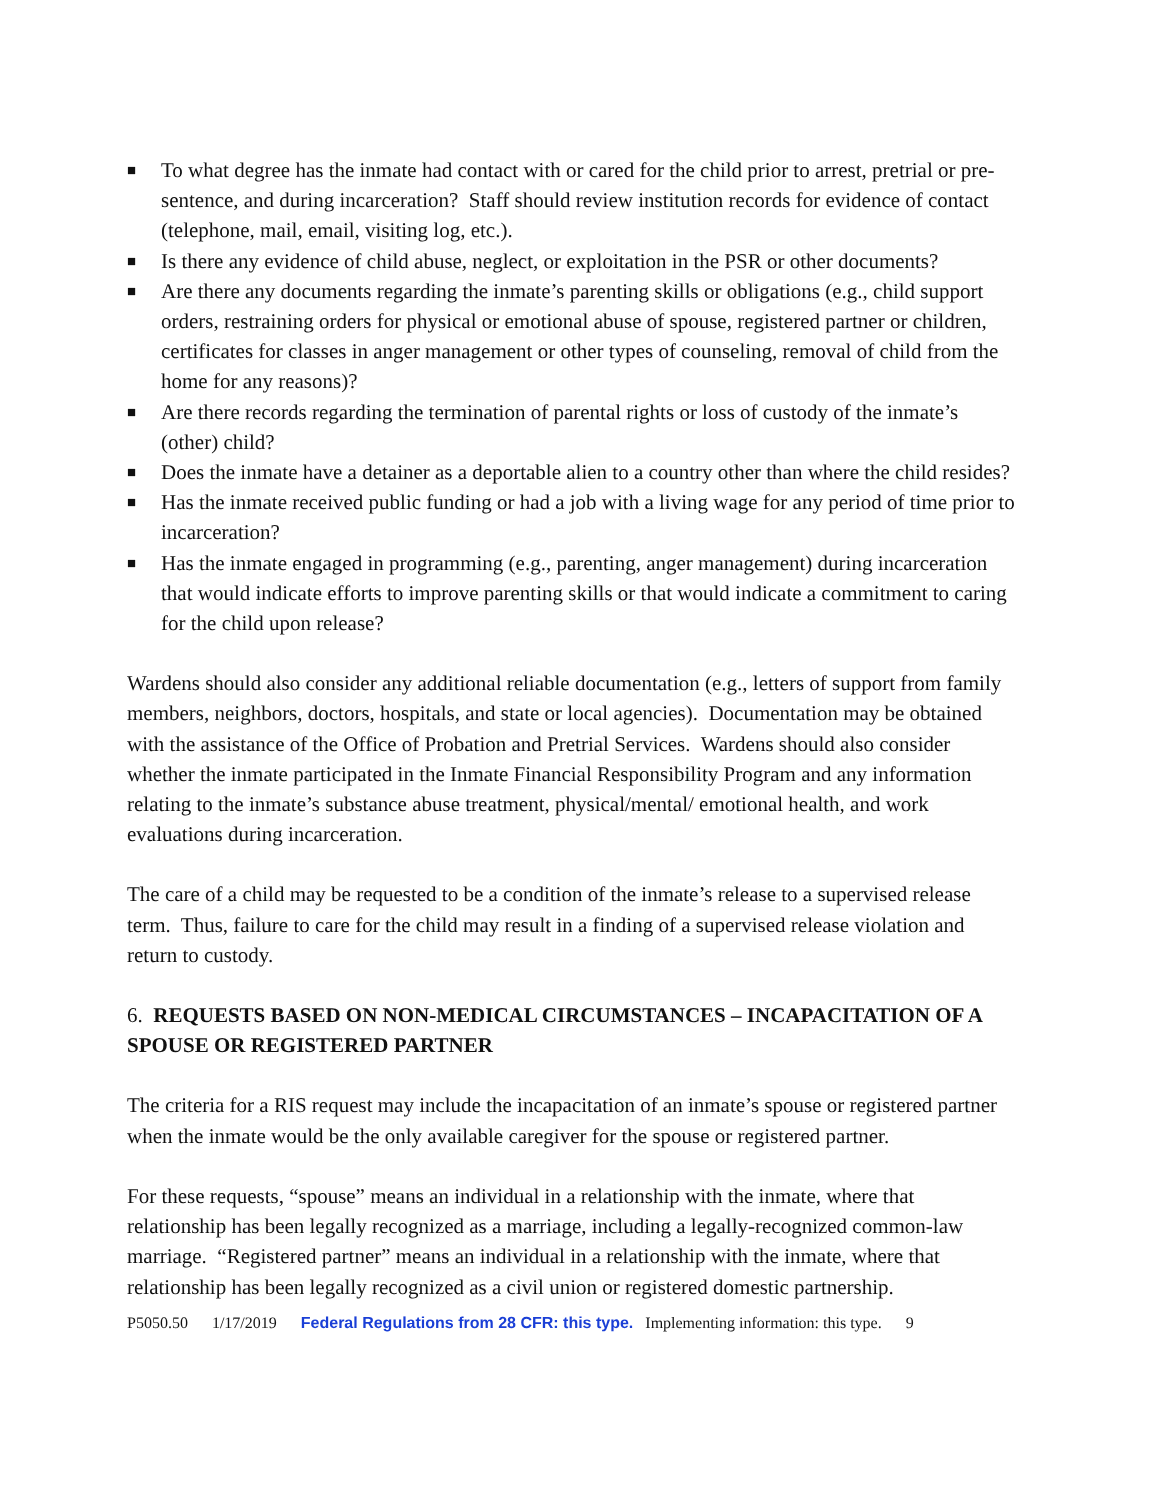■ To what degree has the inmate had contact with or cared for the child prior to arrest, pretrial or pre-sentence, and during incarceration? Staff should review institution records for evidence of contact (telephone, mail, email, visiting log, etc.).
■ Is there any evidence of child abuse, neglect, or exploitation in the PSR or other documents?
■ Are there any documents regarding the inmate’s parenting skills or obligations (e.g., child support orders, restraining orders for physical or emotional abuse of spouse, registered partner or children, certificates for classes in anger management or other types of counseling, removal of child from the home for any reasons)?
■ Are there records regarding the termination of parental rights or loss of custody of the inmate’s (other) child?
■ Does the inmate have a detainer as a deportable alien to a country other than where the child resides?
■ Has the inmate received public funding or had a job with a living wage for any period of time prior to incarceration?
■ Has the inmate engaged in programming (e.g., parenting, anger management) during incarceration that would indicate efforts to improve parenting skills or that would indicate a commitment to caring for the child upon release?
Wardens should also consider any additional reliable documentation (e.g., letters of support from family members, neighbors, doctors, hospitals, and state or local agencies). Documentation may be obtained with the assistance of the Office of Probation and Pretrial Services. Wardens should also consider whether the inmate participated in the Inmate Financial Responsibility Program and any information relating to the inmate’s substance abuse treatment, physical/mental/ emotional health, and work evaluations during incarceration.
The care of a child may be requested to be a condition of the inmate’s release to a supervised release term. Thus, failure to care for the child may result in a finding of a supervised release violation and return to custody.
6. REQUESTS BASED ON NON-MEDICAL CIRCUMSTANCES – INCAPACITATION OF A SPOUSE OR REGISTERED PARTNER
The criteria for a RIS request may include the incapacitation of an inmate’s spouse or registered partner when the inmate would be the only available caregiver for the spouse or registered partner.
For these requests, “spouse” means an individual in a relationship with the inmate, where that relationship has been legally recognized as a marriage, including a legally-recognized common-law marriage. “Registered partner” means an individual in a relationship with the inmate, where that relationship has been legally recognized as a civil union or registered domestic partnership.
P5050.50 1/17/2019 Federal Regulations from 28 CFR: this type. Implementing information: this type. 9